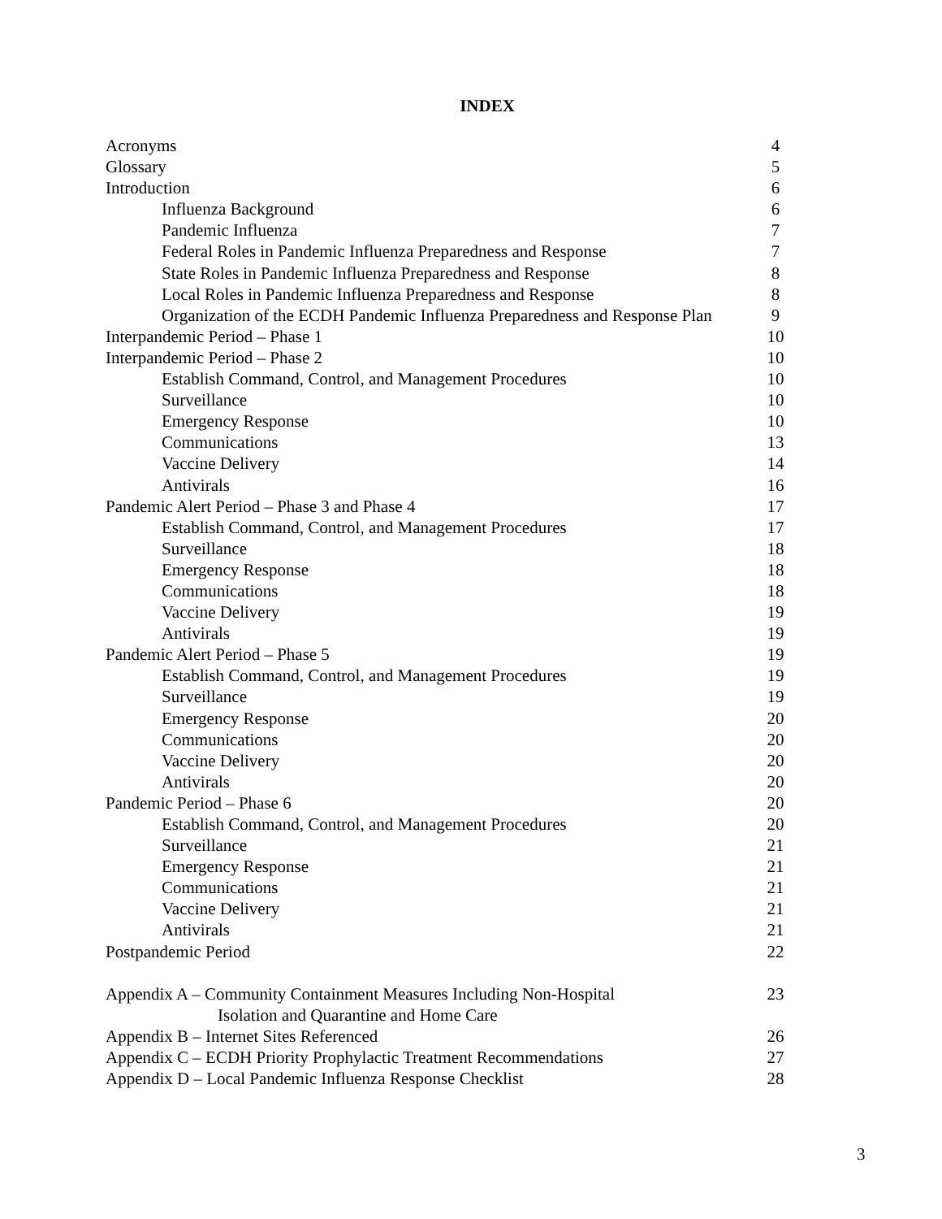INDEX
| Acronyms | 4 |
| Glossary | 5 |
| Introduction | 6 |
| Influenza Background | 6 |
| Pandemic Influenza | 7 |
| Federal Roles in Pandemic Influenza Preparedness and Response | 7 |
| State Roles in Pandemic Influenza Preparedness and Response | 8 |
| Local Roles in Pandemic Influenza Preparedness and Response | 8 |
| Organization of the ECDH Pandemic Influenza Preparedness and Response Plan | 9 |
| Interpandemic Period – Phase 1 | 10 |
| Interpandemic Period – Phase 2 | 10 |
| Establish Command, Control, and Management Procedures | 10 |
| Surveillance | 10 |
| Emergency Response | 10 |
| Communications | 13 |
| Vaccine Delivery | 14 |
| Antivirals | 16 |
| Pandemic Alert Period – Phase 3 and Phase 4 | 17 |
| Establish Command, Control, and Management Procedures | 17 |
| Surveillance | 18 |
| Emergency Response | 18 |
| Communications | 18 |
| Vaccine Delivery | 19 |
| Antivirals | 19 |
| Pandemic Alert Period – Phase 5 | 19 |
| Establish Command, Control, and Management Procedures | 19 |
| Surveillance | 19 |
| Emergency Response | 20 |
| Communications | 20 |
| Vaccine Delivery | 20 |
| Antivirals | 20 |
| Pandemic Period – Phase 6 | 20 |
| Establish Command, Control, and Management Procedures | 20 |
| Surveillance | 21 |
| Emergency Response | 21 |
| Communications | 21 |
| Vaccine Delivery | 21 |
| Antivirals | 21 |
| Postpandemic Period | 22 |
| Appendix A – Community Containment Measures Including Non-Hospital | 23 |
| Isolation and Quarantine and Home Care | |
| Appendix B – Internet Sites Referenced | 26 |
| Appendix C – ECDH Priority Prophylactic Treatment Recommendations | 27 |
| Appendix D – Local Pandemic Influenza Response Checklist | 28 |
3